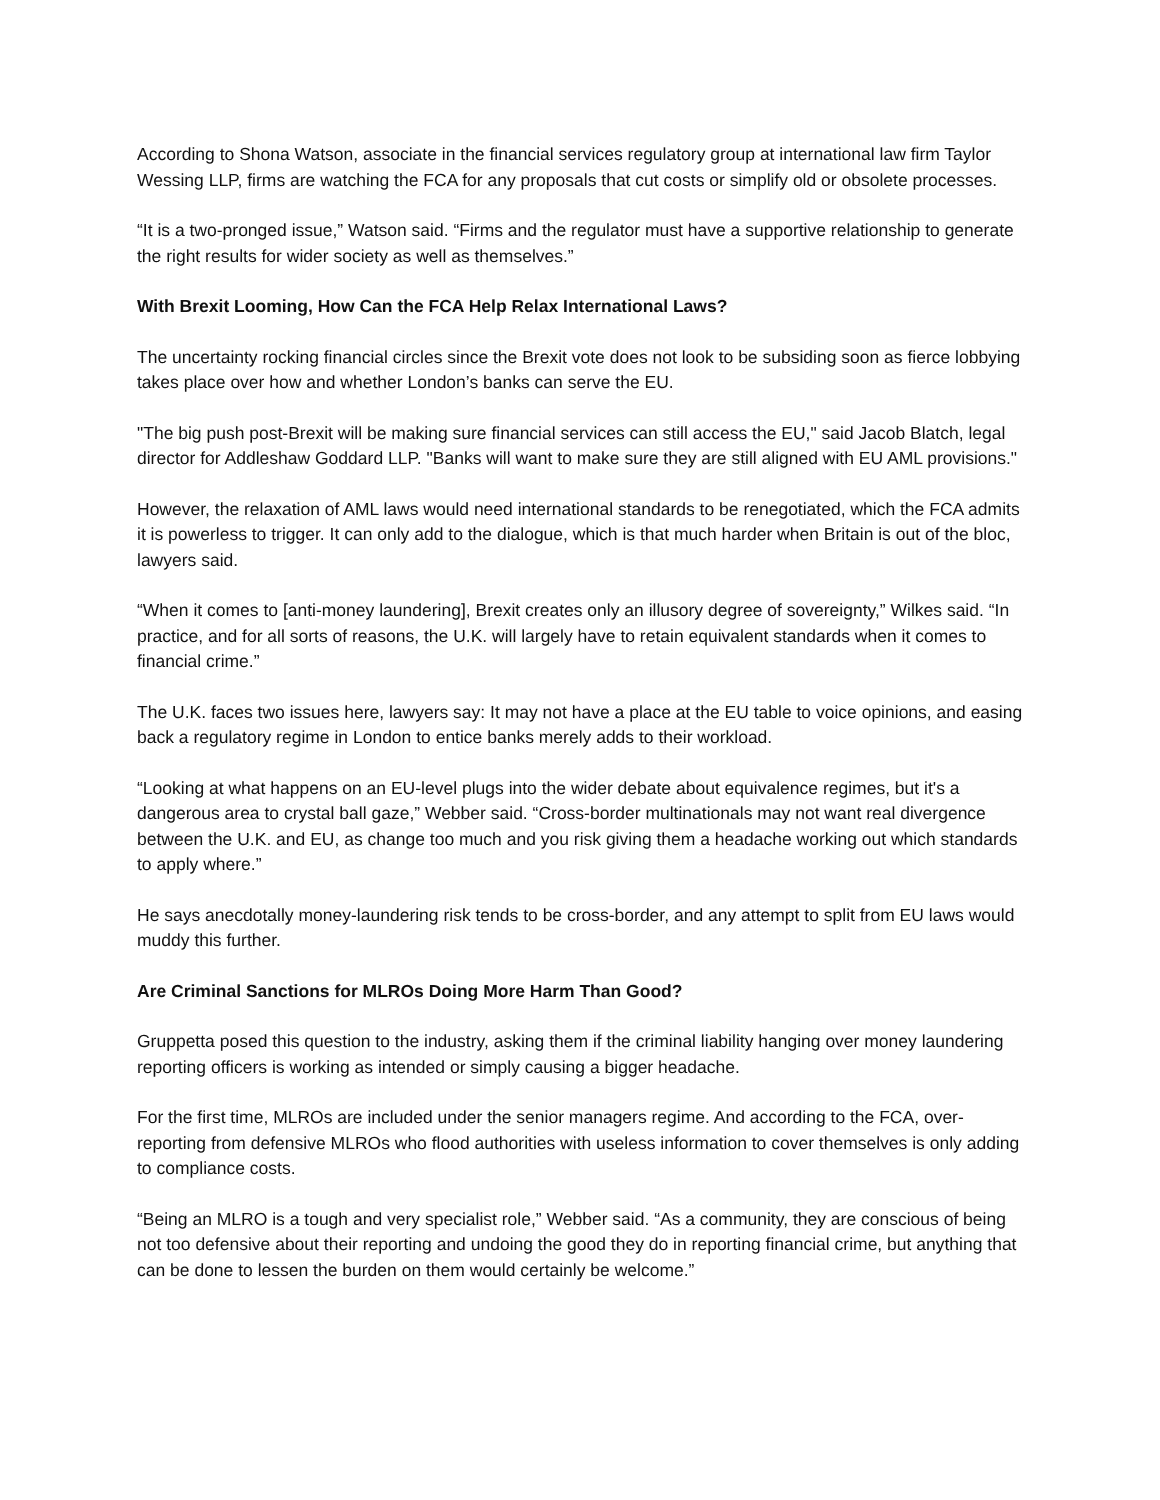According to Shona Watson, associate in the financial services regulatory group at international law firm Taylor Wessing LLP, firms are watching the FCA for any proposals that cut costs or simplify old or obsolete processes.
“It is a two-pronged issue,” Watson said. “Firms and the regulator must have a supportive relationship to generate the right results for wider society as well as themselves.”
With Brexit Looming, How Can the FCA Help Relax International Laws?
The uncertainty rocking financial circles since the Brexit vote does not look to be subsiding soon as fierce lobbying takes place over how and whether London’s banks can serve the EU.
"The big push post-Brexit will be making sure financial services can still access the EU," said Jacob Blatch, legal director for Addleshaw Goddard LLP. "Banks will want to make sure they are still aligned with EU AML provisions."
However, the relaxation of AML laws would need international standards to be renegotiated, which the FCA admits it is powerless to trigger. It can only add to the dialogue, which is that much harder when Britain is out of the bloc, lawyers said.
“When it comes to [anti-money laundering], Brexit creates only an illusory degree of sovereignty,” Wilkes said. “In practice, and for all sorts of reasons, the U.K. will largely have to retain equivalent standards when it comes to financial crime.”
The U.K. faces two issues here, lawyers say: It may not have a place at the EU table to voice opinions, and easing back a regulatory regime in London to entice banks merely adds to their workload.
“Looking at what happens on an EU-level plugs into the wider debate about equivalence regimes, but it's a dangerous area to crystal ball gaze,” Webber said. “Cross-border multinationals may not want real divergence between the U.K. and EU, as change too much and you risk giving them a headache working out which standards to apply where.”
He says anecdotally money-laundering risk tends to be cross-border, and any attempt to split from EU laws would muddy this further.
Are Criminal Sanctions for MLROs Doing More Harm Than Good?
Gruppetta posed this question to the industry, asking them if the criminal liability hanging over money laundering reporting officers is working as intended or simply causing a bigger headache.
For the first time, MLROs are included under the senior managers regime. And according to the FCA, over-reporting from defensive MLROs who flood authorities with useless information to cover themselves is only adding to compliance costs.
“Being an MLRO is a tough and very specialist role,” Webber said. “As a community, they are conscious of being not too defensive about their reporting and undoing the good they do in reporting financial crime, but anything that can be done to lessen the burden on them would certainly be welcome.”